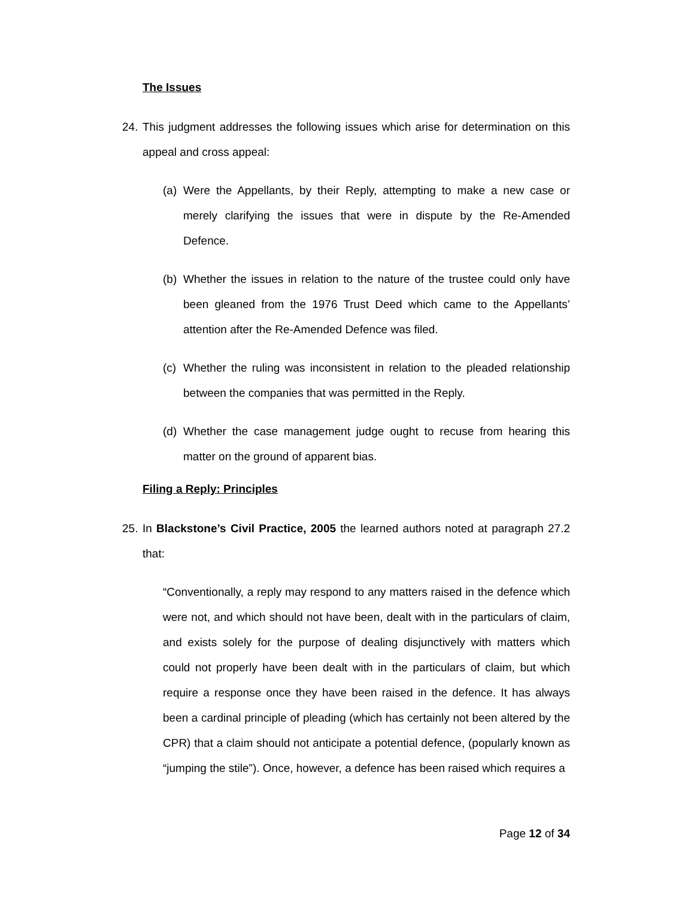The Issues
24. This judgment addresses the following issues which arise for determination on this appeal and cross appeal:
(a) Were the Appellants, by their Reply, attempting to make a new case or merely clarifying the issues that were in dispute by the Re-Amended Defence.
(b) Whether the issues in relation to the nature of the trustee could only have been gleaned from the 1976 Trust Deed which came to the Appellants’ attention after the Re-Amended Defence was filed.
(c) Whether the ruling was inconsistent in relation to the pleaded relationship between the companies that was permitted in the Reply.
(d) Whether the case management judge ought to recuse from hearing this matter on the ground of apparent bias.
Filing a Reply: Principles
25. In Blackstone’s Civil Practice, 2005 the learned authors noted at paragraph 27.2 that:
“Conventionally, a reply may respond to any matters raised in the defence which were not, and which should not have been, dealt with in the particulars of claim, and exists solely for the purpose of dealing disjunctively with matters which could not properly have been dealt with in the particulars of claim, but which require a response once they have been raised in the defence. It has always been a cardinal principle of pleading (which has certainly not been altered by the CPR) that a claim should not anticipate a potential defence, (popularly known as “jumping the stile”). Once, however, a defence has been raised which requires a
Page 12 of 34